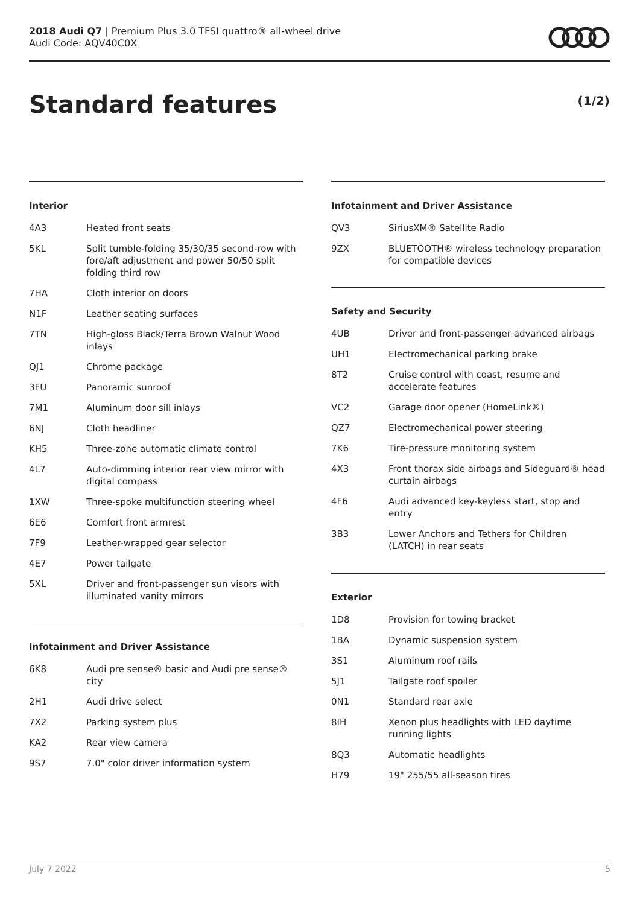2018 Audi Q7 | Premium Plus 3.0 TFSI quattro® all-wheel drive
Audi Code: AQV40C0X
Standard features (1/2)
Interior
| 4A3 | Heated front seats |
| 5KL | Split tumble-folding 35/30/35 second-row with fore/aft adjustment and power 50/50 split folding third row |
| 7HA | Cloth interior on doors |
| N1F | Leather seating surfaces |
| 7TN | High-gloss Black/Terra Brown Walnut Wood inlays |
| QJ1 | Chrome package |
| 3FU | Panoramic sunroof |
| 7M1 | Aluminum door sill inlays |
| 6NJ | Cloth headliner |
| KH5 | Three-zone automatic climate control |
| 4L7 | Auto-dimming interior rear view mirror with digital compass |
| 1XW | Three-spoke multifunction steering wheel |
| 6E6 | Comfort front armrest |
| 7F9 | Leather-wrapped gear selector |
| 4E7 | Power tailgate |
| 5XL | Driver and front-passenger sun visors with illuminated vanity mirrors |
Infotainment and Driver Assistance
| 6K8 | Audi pre sense® basic and Audi pre sense® city |
| 2H1 | Audi drive select |
| 7X2 | Parking system plus |
| KA2 | Rear view camera |
| 9S7 | 7.0" color driver information system |
Infotainment and Driver Assistance
| QV3 | SiriusXM® Satellite Radio |
| 9ZX | BLUETOOTH® wireless technology preparation for compatible devices |
Safety and Security
| 4UB | Driver and front-passenger advanced airbags |
| UH1 | Electromechanical parking brake |
| 8T2 | Cruise control with coast, resume and accelerate features |
| VC2 | Garage door opener (HomeLink®) |
| QZ7 | Electromechanical power steering |
| 7K6 | Tire-pressure monitoring system |
| 4X3 | Front thorax side airbags and Sideguard® head curtain airbags |
| 4F6 | Audi advanced key-keyless start, stop and entry |
| 3B3 | Lower Anchors and Tethers for Children (LATCH) in rear seats |
Exterior
| 1D8 | Provision for towing bracket |
| 1BA | Dynamic suspension system |
| 3S1 | Aluminum roof rails |
| 5J1 | Tailgate roof spoiler |
| 0N1 | Standard rear axle |
| 8IH | Xenon plus headlights with LED daytime running lights |
| 8Q3 | Automatic headlights |
| H79 | 19" 255/55 all-season tires |
July 7 2022 5